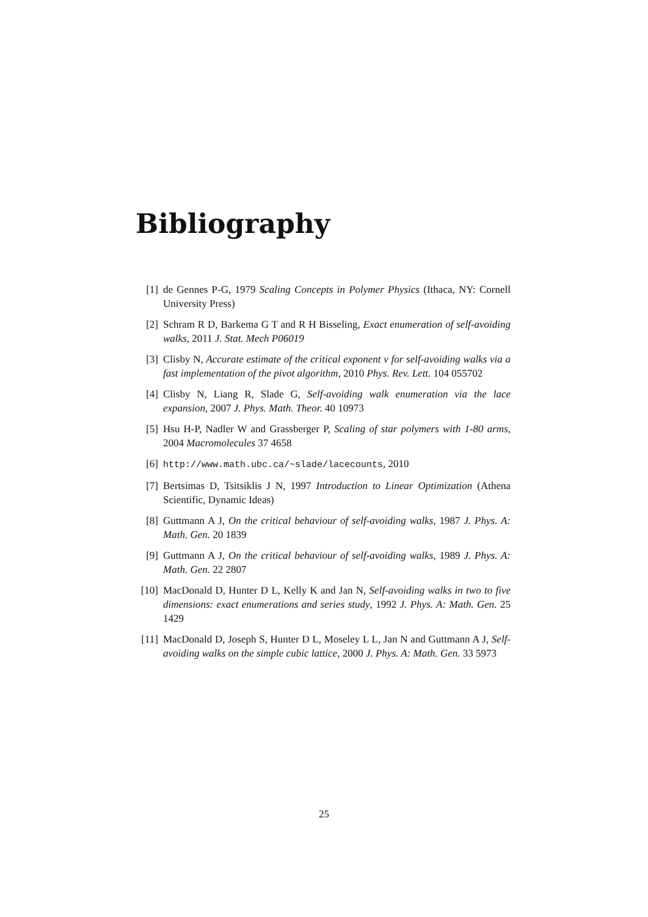Bibliography
[1] de Gennes P-G, 1979 Scaling Concepts in Polymer Physics (Ithaca, NY: Cornell University Press)
[2] Schram R D, Barkema G T and R H Bisseling, Exact enumeration of self-avoiding walks, 2011 J. Stat. Mech P06019
[3] Clisby N, Accurate estimate of the critical exponent ν for self-avoiding walks via a fast implementation of the pivot algorithm, 2010 Phys. Rev. Lett. 104 055702
[4] Clisby N, Liang R, Slade G, Self-avoiding walk enumeration via the lace expansion, 2007 J. Phys. Math. Theor. 40 10973
[5] Hsu H-P, Nadler W and Grassberger P, Scaling of star polymers with 1-80 arms, 2004 Macromolecules 37 4658
[6] http://www.math.ubc.ca/~slade/lacecounts, 2010
[7] Bertsimas D, Tsitsiklis J N, 1997 Introduction to Linear Optimization (Athena Scientific, Dynamic Ideas)
[8] Guttmann A J, On the critical behaviour of self-avoiding walks, 1987 J. Phys. A: Math. Gen. 20 1839
[9] Guttmann A J, On the critical behaviour of self-avoiding walks, 1989 J. Phys. A: Math. Gen. 22 2807
[10] MacDonald D, Hunter D L, Kelly K and Jan N, Self-avoiding walks in two to five dimensions: exact enumerations and series study, 1992 J. Phys. A: Math. Gen. 25 1429
[11] MacDonald D, Joseph S, Hunter D L, Moseley L L, Jan N and Guttmann A J, Self-avoiding walks on the simple cubic lattice, 2000 J. Phys. A: Math. Gen. 33 5973
25